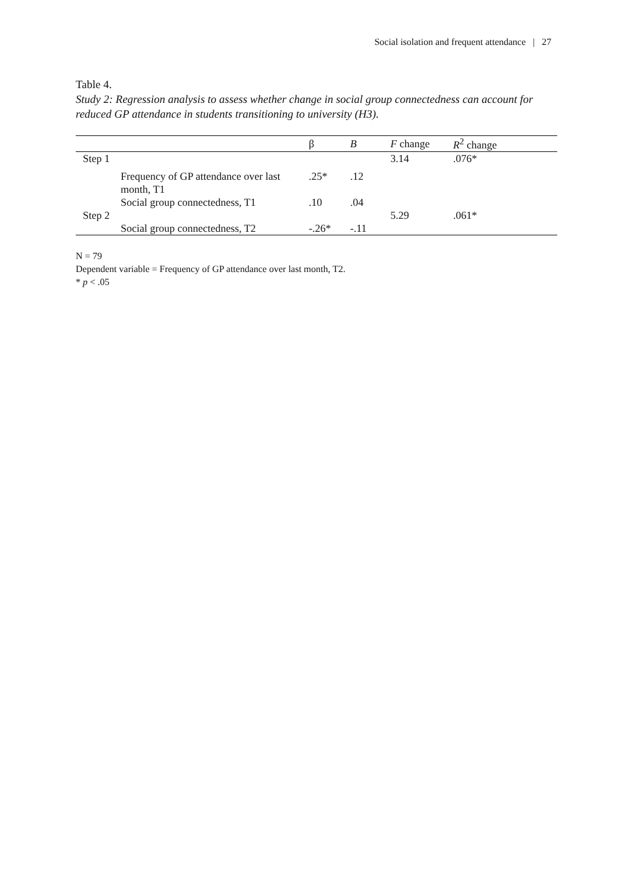Social isolation and frequent attendance | 27
Table 4.
Study 2: Regression analysis to assess whether change in social group connectedness can account for reduced GP attendance in students transitioning to university (H3).
| | | β | B | F change | R<sup>2</sup> change |
| --- | --- | --- | --- | --- | --- |
| Step 1 | | | | 3.14 | .076* |
| | Frequency of GP attendance over last month, T1 | .25* | .12 | | |
| | Social group connectedness, T1 | .10 | .04 | | |
| Step 2 | | | | 5.29 | .061* |
| | Social group connectedness, T2 | -.26* | -.11 | | |
N = 79
Dependent variable = Frequency of GP attendance over last month, T2.
* p < .05